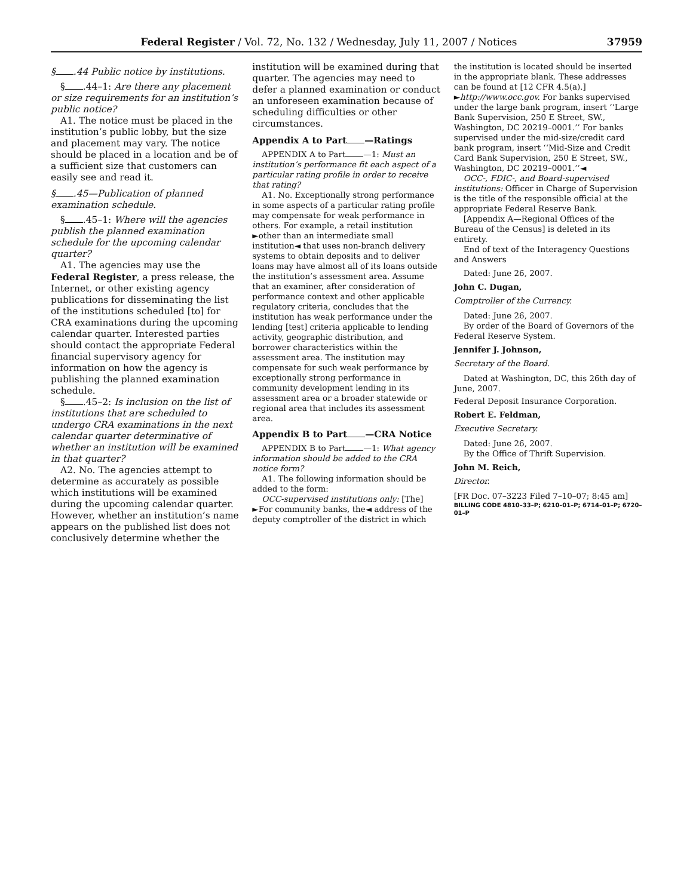Federal Register / Vol. 72, No. 132 / Wednesday, July 11, 2007 / Notices 37959
§ .44 Public notice by institutions.
§ .44–1: Are there any placement or size requirements for an institution’s public notice?
A1. The notice must be placed in the institution’s public lobby, but the size and placement may vary. The notice should be placed in a location and be of a sufficient size that customers can easily see and read it.
§ .45—Publication of planned examination schedule.
§ .45–1: Where will the agencies publish the planned examination schedule for the upcoming calendar quarter?
A1. The agencies may use the Federal Register, a press release, the Internet, or other existing agency publications for disseminating the list of the institutions scheduled [to] for CRA examinations during the upcoming calendar quarter. Interested parties should contact the appropriate Federal financial supervisory agency for information on how the agency is publishing the planned examination schedule.
§ .45–2: Is inclusion on the list of institutions that are scheduled to undergo CRA examinations in the next calendar quarter determinative of whether an institution will be examined in that quarter?
A2. No. The agencies attempt to determine as accurately as possible which institutions will be examined during the upcoming calendar quarter. However, whether an institution’s name appears on the published list does not conclusively determine whether the
institution will be examined during that quarter. The agencies may need to defer a planned examination or conduct an unforeseen examination because of scheduling difficulties or other circumstances.
Appendix A to Part —Ratings
APPENDIX A to Part —1: Must an institution’s performance fit each aspect of a particular rating profile in order to receive that rating?
A1. No. Exceptionally strong performance in some aspects of a particular rating profile may compensate for weak performance in others. For example, a retail institution ►other than an intermediate small institution◄ that uses non-branch delivery systems to obtain deposits and to deliver loans may have almost all of its loans outside the institution’s assessment area. Assume that an examiner, after consideration of performance context and other applicable regulatory criteria, concludes that the institution has weak performance under the lending [test] criteria applicable to lending activity, geographic distribution, and borrower characteristics within the assessment area. The institution may compensate for such weak performance by exceptionally strong performance in community development lending in its assessment area or a broader statewide or regional area that includes its assessment area.
Appendix B to Part —CRA Notice
APPENDIX B to Part —1: What agency information should be added to the CRA notice form?
A1. The following information should be added to the form:
OCC-supervised institutions only: [The] ►For community banks, the◄ address of the deputy comptroller of the district in which
the institution is located should be inserted in the appropriate blank. These addresses can be found at [12 CFR 4.5(a).] ►http://www.occ.gov. For banks supervised under the large bank program, insert ‘‘Large Bank Supervision, 250 E Street, SW., Washington, DC 20219–0001.’’ For banks supervised under the mid-size/credit card bank program, insert ‘‘Mid-Size and Credit Card Bank Supervision, 250 E Street, SW., Washington, DC 20219–0001.’’◄
OCC-, FDIC-, and Board-supervised institutions: Officer in Charge of Supervision is the title of the responsible official at the appropriate Federal Reserve Bank.
[Appendix A—Regional Offices of the Bureau of the Census] is deleted in its entirety.
End of text of the Interagency Questions and Answers
Dated: June 26, 2007.
John C. Dugan,
Comptroller of the Currency.
Dated: June 26, 2007.
By order of the Board of Governors of the Federal Reserve System.
Jennifer J. Johnson,
Secretary of the Board.
Dated at Washington, DC, this 26th day of June, 2007.
Federal Deposit Insurance Corporation.
Robert E. Feldman,
Executive Secretary.
Dated: June 26, 2007.
By the Office of Thrift Supervision.
John M. Reich,
Director.
[FR Doc. 07–3223 Filed 7–10–07; 8:45 am]
BILLING CODE 4810–33–P; 6210–01–P; 6714–01–P; 6720–01–P